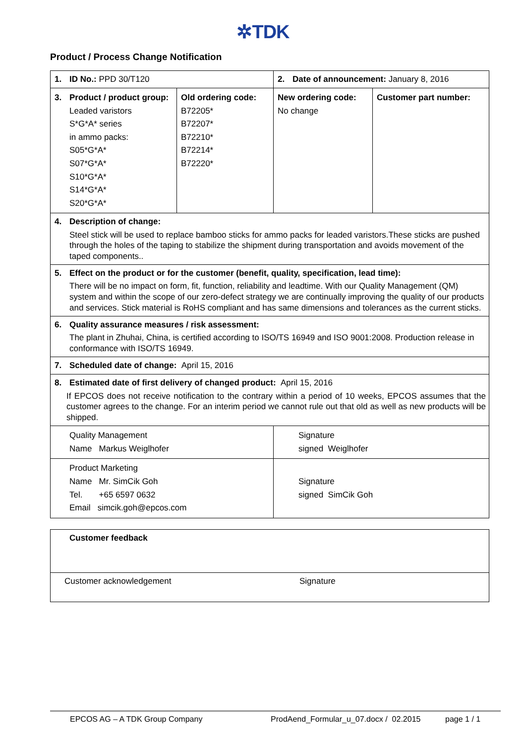✲TDK
Product / Process Change Notification
| 1. ID No.: PPD 30/T120 | | 2. Date of announcement: January 8, 2016 | |
| 3. Product / product group: Leaded varistors S*G*A* series in ammo packs: S05*G*A* S07*G*A* S10*G*A* S14*G*A* S20*G*A* | Old ordering code: B72205* B72207* B72210* B72214* B72220* | New ordering code: No change | Customer part number: |
| 4. Description of change: Steel stick will be used to replace bamboo sticks for ammo packs for leaded varistors.These sticks are pushed through the holes of the taping to stabilize the shipment during transportation and avoids movement of the taped components.. | | | |
| 5. Effect on the product or for the customer (benefit, quality, specification, lead time): There will be no impact on form, fit, function, reliability and leadtime. With our Quality Management (QM) system and within the scope of our zero-defect strategy we are continually improving the quality of our products and services. Stick material is RoHS compliant and has same dimensions and tolerances as the current sticks. | | | |
| 6. Quality assurance measures / risk assessment: The plant in Zhuhai, China, is certified according to ISO/TS 16949 and ISO 9001:2008. Production release in conformance with ISO/TS 16949. | | | |
| 7. Scheduled date of change: April 15, 2016 | | | |
| 8. Estimated date of first delivery of changed product: April 15, 2016 If EPCOS does not receive notification to the contrary within a period of 10 weeks, EPCOS assumes that the customer agrees to the change. For an interim period we cannot rule out that old as well as new products will be shipped. | | | |
| Quality Management Name Markus Weiglhofer | | Signature signed Weiglhofer | |
| Product Marketing Name Mr. SimCik Goh Tel. +65 6597 0632 Email simcik.goh@epcos.com | | Signature signed SimCik Goh | |
| Customer feedback | |
| Customer acknowledgement | Signature |
EPCOS AG – A TDK Group Company ProdAend_Formular_u_07.docx / 02.2015 page 1 / 1